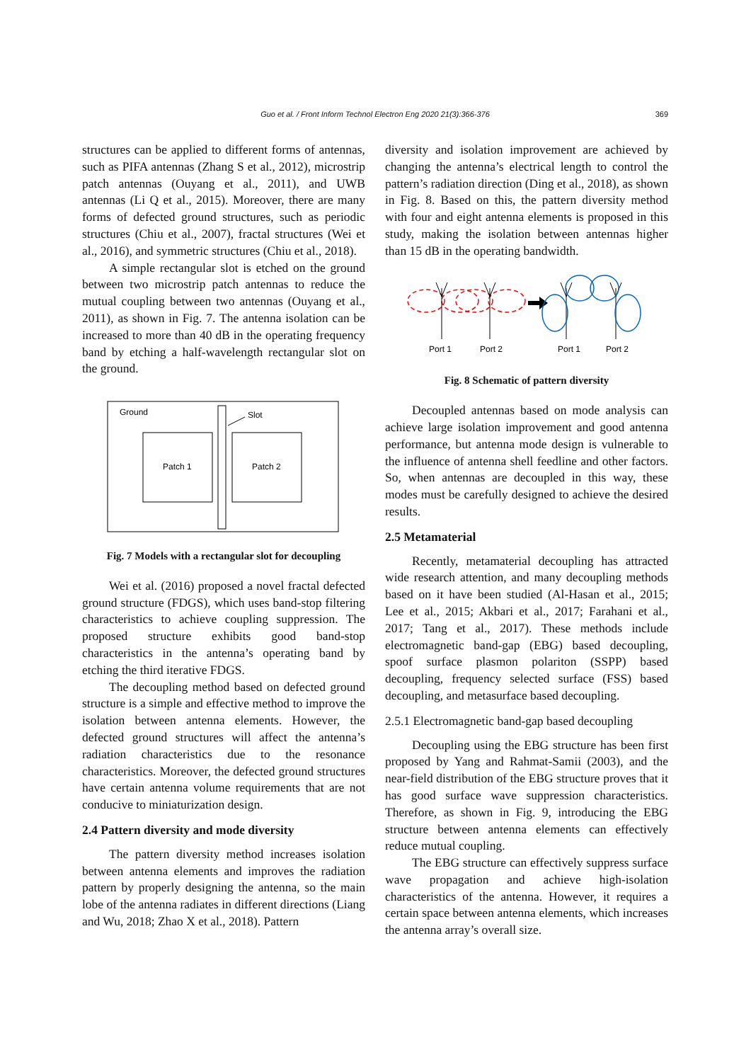Guo et al. / Front Inform Technol Electron Eng 2020 21(3):366-376
369
structures can be applied to different forms of antennas, such as PIFA antennas (Zhang S et al., 2012), microstrip patch antennas (Ouyang et al., 2011), and UWB antennas (Li Q et al., 2015). Moreover, there are many forms of defected ground structures, such as periodic structures (Chiu et al., 2007), fractal structures (Wei et al., 2016), and symmetric structures (Chiu et al., 2018).
A simple rectangular slot is etched on the ground between two microstrip patch antennas to reduce the mutual coupling between two antennas (Ouyang et al., 2011), as shown in Fig. 7. The antenna isolation can be increased to more than 40 dB in the operating frequency band by etching a half-wavelength rectangular slot on the ground.
Ground
Patch 1
Patch 2
Slot
Fig. 7 Models with a rectangular slot for decoupling
Wei et al. (2016) proposed a novel fractal defected ground structure (FDGS), which uses band-stop filtering characteristics to achieve coupling suppression. The proposed structure exhibits good band-stop characteristics in the antenna’s operating band by etching the third iterative FDGS.
The decoupling method based on defected ground structure is a simple and effective method to improve the isolation between antenna elements. However, the defected ground structures will affect the antenna’s radiation characteristics due to the resonance characteristics. Moreover, the defected ground structures have certain antenna volume requirements that are not conducive to miniaturization design.
2.4 Pattern diversity and mode diversity
The pattern diversity method increases isolation between antenna elements and improves the radiation pattern by properly designing the antenna, so the main lobe of the antenna radiates in different directions (Liang and Wu, 2018; Zhao X et al., 2018). Pattern
diversity and isolation improvement are achieved by changing the antenna’s electrical length to control the pattern’s radiation direction (Ding et al., 2018), as shown in Fig. 8. Based on this, the pattern diversity method with four and eight antenna elements is proposed in this study, making the isolation between antennas higher than 15 dB in the operating bandwidth.
Port 1
Port 2
Port 1
Port 2
Fig. 8 Schematic of pattern diversity
Decoupled antennas based on mode analysis can achieve large isolation improvement and good antenna performance, but antenna mode design is vulnerable to the influence of antenna shell feedline and other factors. So, when antennas are decoupled in this way, these modes must be carefully designed to achieve the desired results.
2.5 Metamaterial
Recently, metamaterial decoupling has attracted wide research attention, and many decoupling methods based on it have been studied (Al-Hasan et al., 2015; Lee et al., 2015; Akbari et al., 2017; Farahani et al., 2017; Tang et al., 2017). These methods include electromagnetic band-gap (EBG) based decoupling, spoof surface plasmon polariton (SSPP) based decoupling, frequency selected surface (FSS) based decoupling, and metasurface based decoupling.
2.5.1 Electromagnetic band-gap based decoupling
Decoupling using the EBG structure has been first proposed by Yang and Rahmat-Samii (2003), and the near-field distribution of the EBG structure proves that it has good surface wave suppression characteristics. Therefore, as shown in Fig. 9, introducing the EBG structure between antenna elements can effectively reduce mutual coupling.
The EBG structure can effectively suppress surface wave propagation and achieve high-isolation characteristics of the antenna. However, it requires a certain space between antenna elements, which increases the antenna array’s overall size.